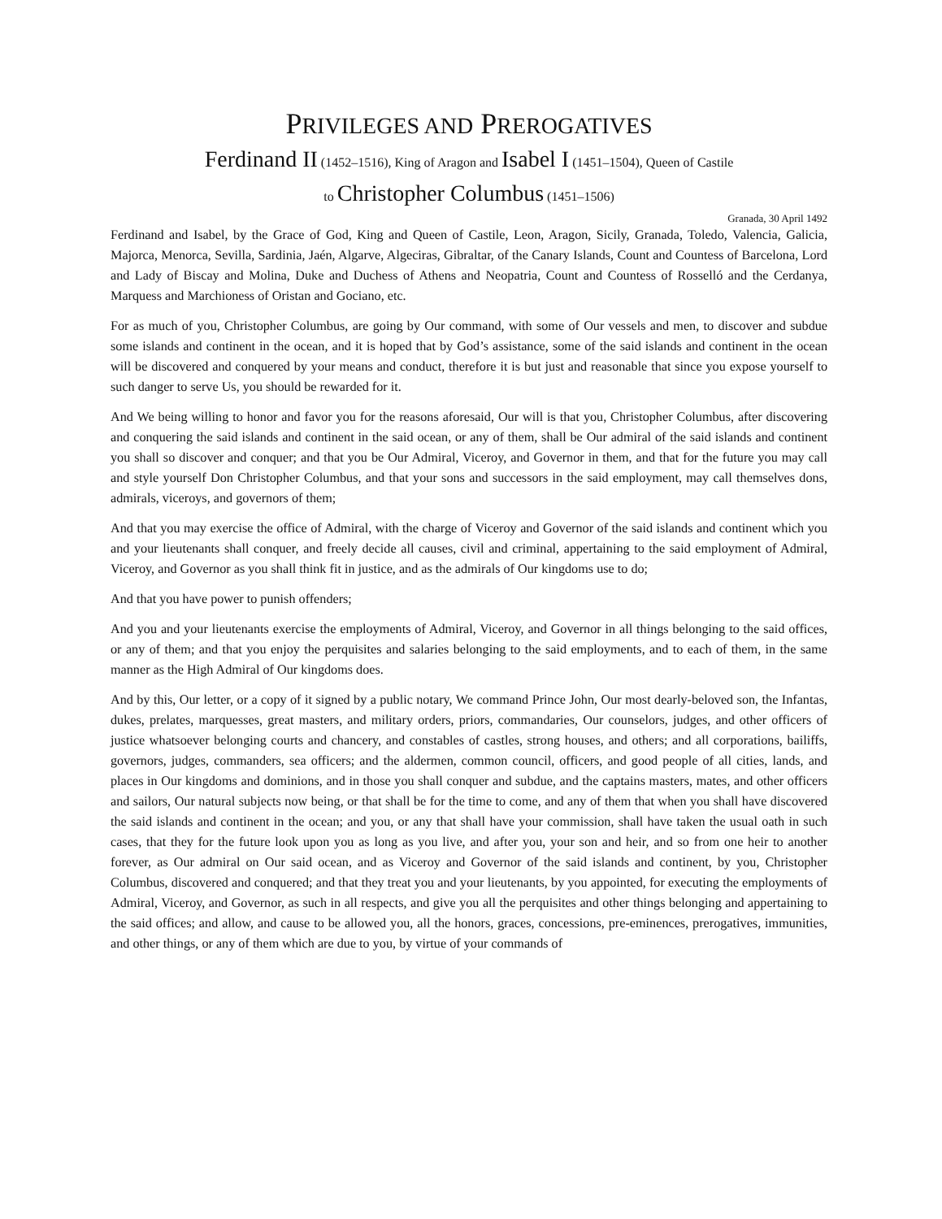PRIVILEGES AND PREROGATIVES
Ferdinand II (1452–1516), King of Aragon and Isabel I (1451–1504), Queen of Castile
to Christopher Columbus (1451–1506)
Granada, 30 April 1492
Ferdinand and Isabel, by the Grace of God, King and Queen of Castile, Leon, Aragon, Sicily, Granada, Toledo, Valencia, Galicia, Majorca, Menorca, Sevilla, Sardinia, Jaén, Algarve, Algeciras, Gibraltar, of the Canary Islands, Count and Countess of Barcelona, Lord and Lady of Biscay and Molina, Duke and Duchess of Athens and Neopatria, Count and Countess of Rosselló and the Cerdanya, Marquess and Marchioness of Oristan and Gociano, etc.
For as much of you, Christopher Columbus, are going by Our command, with some of Our vessels and men, to discover and subdue some islands and continent in the ocean, and it is hoped that by God’s assistance, some of the said islands and continent in the ocean will be discovered and conquered by your means and conduct, therefore it is but just and reasonable that since you expose yourself to such danger to serve Us, you should be rewarded for it.
And We being willing to honor and favor you for the reasons aforesaid, Our will is that you, Christopher Columbus, after discovering and conquering the said islands and continent in the said ocean, or any of them, shall be Our admiral of the said islands and continent you shall so discover and conquer; and that you be Our Admiral, Viceroy, and Governor in them, and that for the future you may call and style yourself Don Christopher Columbus, and that your sons and successors in the said employment, may call themselves dons, admirals, viceroys, and governors of them;
And that you may exercise the office of Admiral, with the charge of Viceroy and Governor of the said islands and continent which you and your lieutenants shall conquer, and freely decide all causes, civil and criminal, appertaining to the said employment of Admiral, Viceroy, and Governor as you shall think fit in justice, and as the admirals of Our kingdoms use to do;
And that you have power to punish offenders;
And you and your lieutenants exercise the employments of Admiral, Viceroy, and Governor in all things belonging to the said offices, or any of them; and that you enjoy the perquisites and salaries belonging to the said employments, and to each of them, in the same manner as the High Admiral of Our kingdoms does.
And by this, Our letter, or a copy of it signed by a public notary, We command Prince John, Our most dearly-beloved son, the Infantas, dukes, prelates, marquesses, great masters, and military orders, priors, commandaries, Our counselors, judges, and other officers of justice whatsoever belonging courts and chancery, and constables of castles, strong houses, and others; and all corporations, bailiffs, governors, judges, commanders, sea officers; and the aldermen, common council, officers, and good people of all cities, lands, and places in Our kingdoms and dominions, and in those you shall conquer and subdue, and the captains masters, mates, and other officers and sailors, Our natural subjects now being, or that shall be for the time to come, and any of them that when you shall have discovered the said islands and continent in the ocean; and you, or any that shall have your commission, shall have taken the usual oath in such cases, that they for the future look upon you as long as you live, and after you, your son and heir, and so from one heir to another forever, as Our admiral on Our said ocean, and as Viceroy and Governor of the said islands and continent, by you, Christopher Columbus, discovered and conquered; and that they treat you and your lieutenants, by you appointed, for executing the employments of Admiral, Viceroy, and Governor, as such in all respects, and give you all the perquisites and other things belonging and appertaining to the said offices; and allow, and cause to be allowed you, all the honors, graces, concessions, pre-eminences, prerogatives, immunities, and other things, or any of them which are due to you, by virtue of your commands of